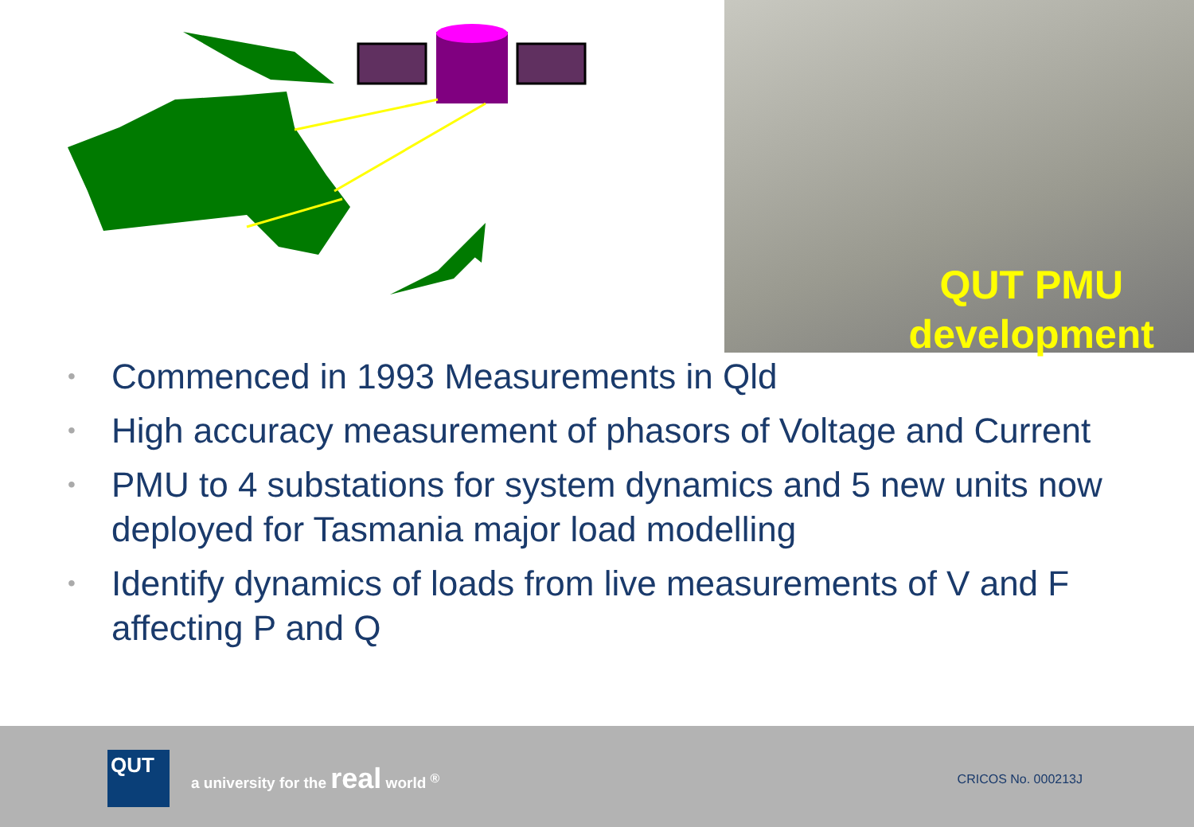QUT PMU
development
• Commenced in 1993 Measurements in Qld
• High accuracy measurement of phasors of Voltage and Current
• PMU to 4 substations for system dynamics and 5 new units now deployed for Tasmania major load modelling
• Identify dynamics of loads from live measurements of V and F affecting P and Q
QUT
a university for the real world <sup>®</sup>
CRICOS No. 000213J